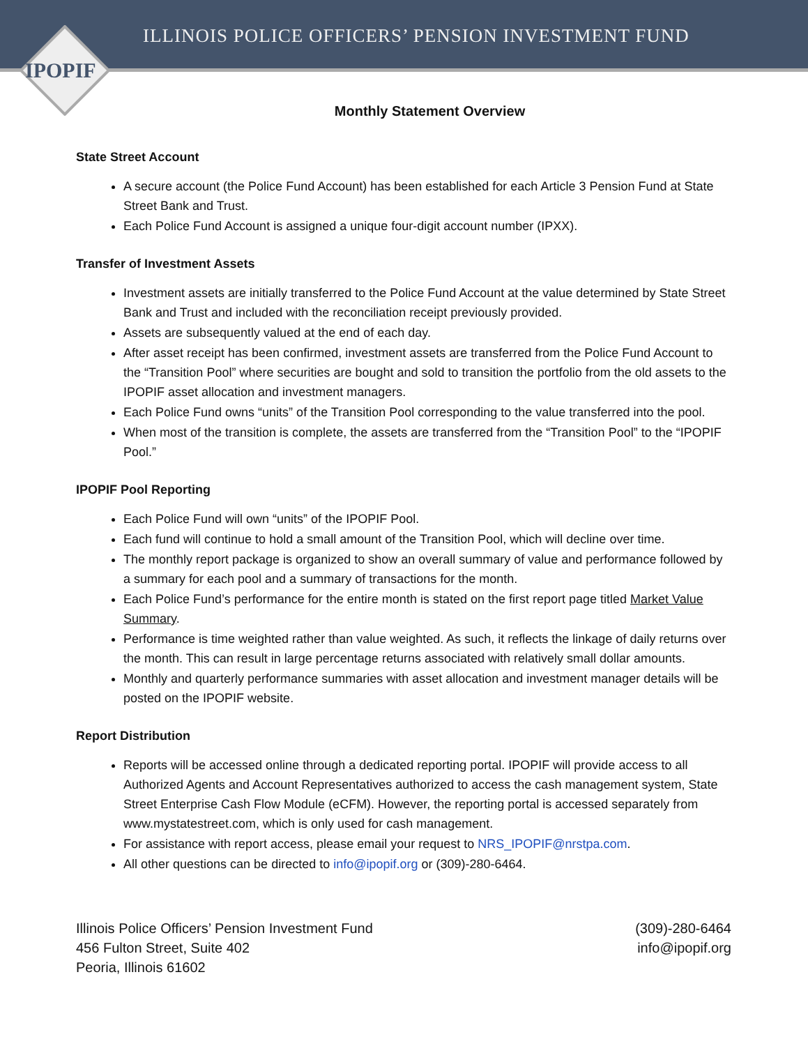ILLINOIS POLICE OFFICERS’ PENSION INVESTMENT FUND
IPOPIF
Monthly Statement Overview
State Street Account
A secure account (the Police Fund Account) has been established for each Article 3 Pension Fund at State Street Bank and Trust.
Each Police Fund Account is assigned a unique four-digit account number (IPXX).
Transfer of Investment Assets
Investment assets are initially transferred to the Police Fund Account at the value determined by State Street Bank and Trust and included with the reconciliation receipt previously provided.
Assets are subsequently valued at the end of each day.
After asset receipt has been confirmed, investment assets are transferred from the Police Fund Account to the “Transition Pool” where securities are bought and sold to transition the portfolio from the old assets to the IPOPIF asset allocation and investment managers.
Each Police Fund owns “units” of the Transition Pool corresponding to the value transferred into the pool.
When most of the transition is complete, the assets are transferred from the “Transition Pool” to the “IPOPIF Pool.”
IPOPIF Pool Reporting
Each Police Fund will own “units” of the IPOPIF Pool.
Each fund will continue to hold a small amount of the Transition Pool, which will decline over time.
The monthly report package is organized to show an overall summary of value and performance followed by a summary for each pool and a summary of transactions for the month.
Each Police Fund’s performance for the entire month is stated on the first report page titled Market Value Summary.
Performance is time weighted rather than value weighted. As such, it reflects the linkage of daily returns over the month. This can result in large percentage returns associated with relatively small dollar amounts.
Monthly and quarterly performance summaries with asset allocation and investment manager details will be posted on the IPOPIF website.
Report Distribution
Reports will be accessed online through a dedicated reporting portal. IPOPIF will provide access to all Authorized Agents and Account Representatives authorized to access the cash management system, State Street Enterprise Cash Flow Module (eCFM). However, the reporting portal is accessed separately from www.mystatestreet.com, which is only used for cash management.
For assistance with report access, please email your request to NRS_IPOPIF@nrstpa.com.
All other questions can be directed to info@ipopif.org or (309)-280-6464.
Illinois Police Officers’ Pension Investment Fund
456 Fulton Street, Suite 402
Peoria, Illinois 61602
(309)-280-6464
info@ipopif.org